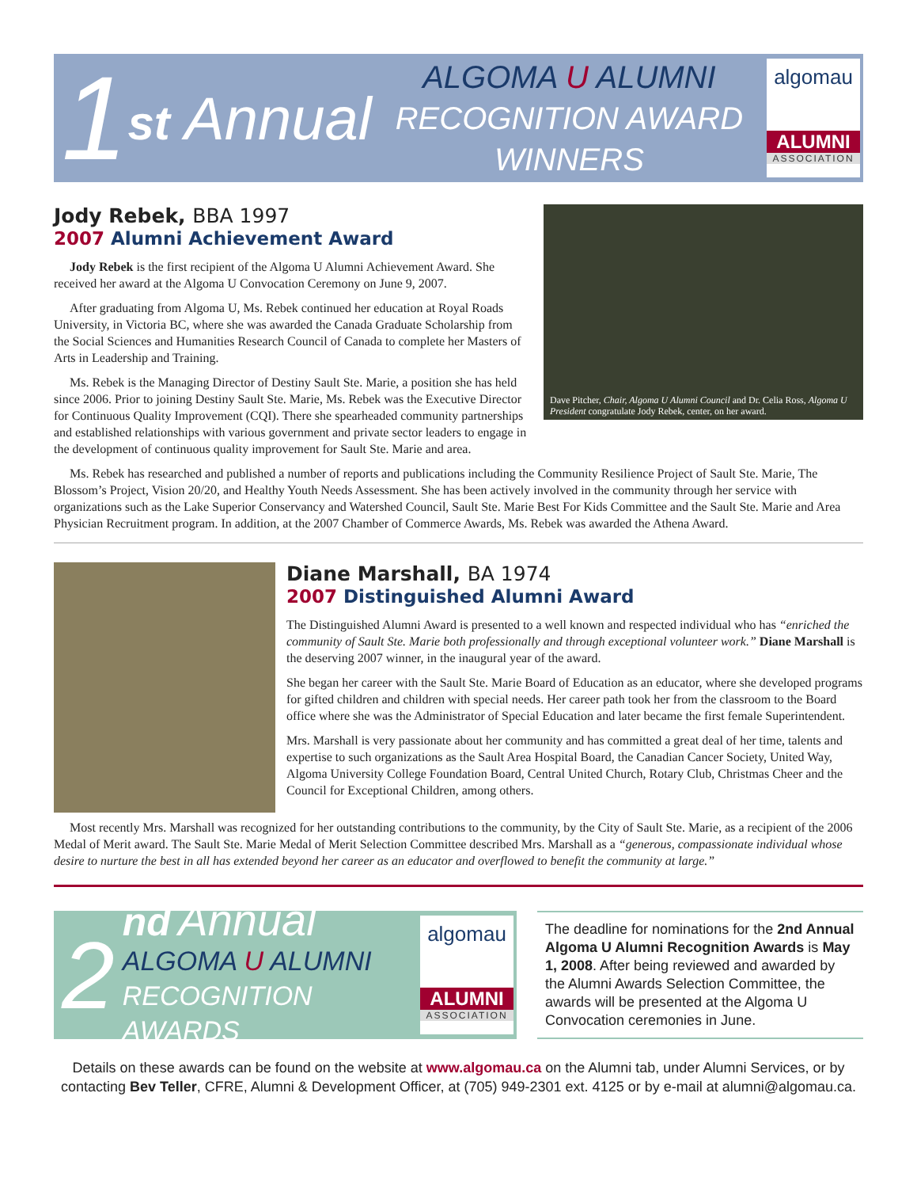1
st Annual
ALGOMA U ALUMNI
RECOGNITION AWARD
WINNERS
algomau
ALUMNI
ASSOCIATION
Dave Pitcher, Chair, Algoma U Alumni Council and Dr. Celia Ross, Algoma U President congratulate Jody Rebek, center, on her award.
Jody Rebek, BBA 1997
2007 Alumni Achievement Award
Jody Rebek is the first recipient of the Algoma U Alumni Achievement Award. She received her award at the Algoma U Convocation Ceremony on June 9, 2007.
After graduating from Algoma U, Ms. Rebek continued her education at Royal Roads University, in Victoria BC, where she was awarded the Canada Graduate Scholarship from the Social Sciences and Humanities Research Council of Canada to complete her Masters of Arts in Leadership and Training.
Ms. Rebek is the Managing Director of Destiny Sault Ste. Marie, a position she has held since 2006. Prior to joining Destiny Sault Ste. Marie, Ms. Rebek was the Executive Director for Continuous Quality Improvement (CQI). There she spearheaded community partnerships and established relationships with various government and private sector leaders to engage in the development of continuous quality improvement for Sault Ste. Marie and area.
Ms. Rebek has researched and published a number of reports and publications including the Community Resilience Project of Sault Ste. Marie, The Blossom’s Project, Vision 20/20, and Healthy Youth Needs Assessment. She has been actively involved in the community through her service with organizations such as the Lake Superior Conservancy and Watershed Council, Sault Ste. Marie Best For Kids Committee and the Sault Ste. Marie and Area Physician Recruitment program. In addition, at the 2007 Chamber of Commerce Awards, Ms. Rebek was awarded the Athena Award.
Diane Marshall, BA 1974
2007 Distinguished Alumni Award
The Distinguished Alumni Award is presented to a well known and respected individual who has “enriched the community of Sault Ste. Marie both professionally and through exceptional volunteer work.” Diane Marshall is the deserving 2007 winner, in the inaugural year of the award.
She began her career with the Sault Ste. Marie Board of Education as an educator, where she developed programs for gifted children and children with special needs. Her career path took her from the classroom to the Board office where she was the Administrator of Special Education and later became the first female Superintendent.
Mrs. Marshall is very passionate about her community and has committed a great deal of her time, talents and expertise to such organizations as the Sault Area Hospital Board, the Canadian Cancer Society, United Way, Algoma University College Foundation Board, Central United Church, Rotary Club, Christmas Cheer and the Council for Exceptional Children, among others.
Most recently Mrs. Marshall was recognized for her outstanding contributions to the community, by the City of Sault Ste. Marie, as a recipient of the 2006 Medal of Merit award. The Sault Ste. Marie Medal of Merit Selection Committee described Mrs. Marshall as a “generous, compassionate individual whose desire to nurture the best in all has extended beyond her career as an educator and overflowed to benefit the community at large.”
2
nd Annual
ALGOMA U ALUMNI
RECOGNITION AWARDS
algomau
ALUMNI
ASSOCIATION
The deadline for nominations for the 2nd Annual Algoma U Alumni Recognition Awards is May 1, 2008. After being reviewed and awarded by the Alumni Awards Selection Committee, the awards will be presented at the Algoma U Convocation ceremonies in June.
Details on these awards can be found on the website at www.algomau.ca on the Alumni tab, under Alumni Services, or by contacting Bev Teller, CFRE, Alumni & Development Officer, at (705) 949-2301 ext. 4125 or by e-mail at alumni@algomau.ca.